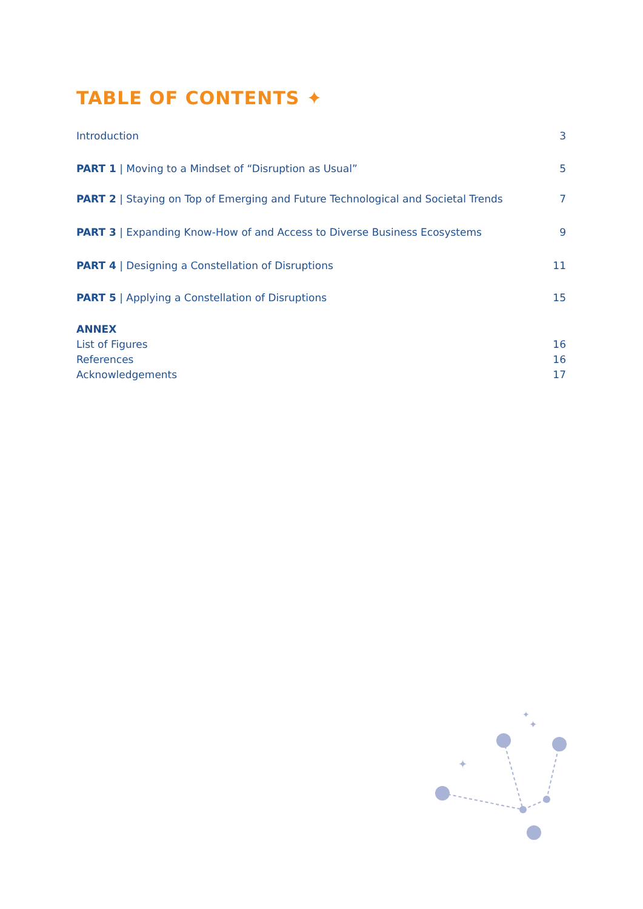TABLE OF CONTENTS ✦
Introduction 3
PART 1 | Moving to a Mindset of “Disruption as Usual” 5
PART 2 | Staying on Top of Emerging and Future Technological and Societal Trends 7
PART 3 | Expanding Know-How of and Access to Diverse Business Ecosystems 9
PART 4 | Designing a Constellation of Disruptions 11
PART 5 | Applying a Constellation of Disruptions 15
ANNEX
List of Figures 16
References 16
Acknowledgements 17
✦
✦
✦